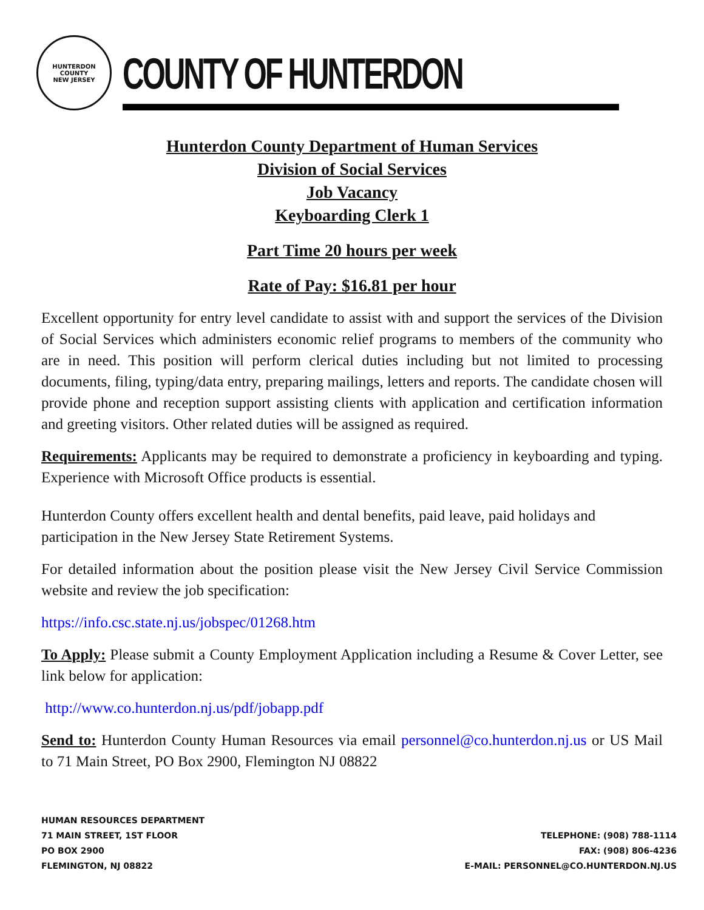HUNTERDON COUNTY
NEW JERSEY
COUNTY OF HUNTERDON
Hunterdon County Department of Human Services
Division of Social Services
Job Vacancy
Keyboarding Clerk 1
Part Time 20 hours per week
Rate of Pay: $16.81 per hour
Excellent opportunity for entry level candidate to assist with and support the services of the Division of Social Services which administers economic relief programs to members of the community who are in need. This position will perform clerical duties including but not limited to processing documents, filing, typing/data entry, preparing mailings, letters and reports. The candidate chosen will provide phone and reception support assisting clients with application and certification information and greeting visitors. Other related duties will be assigned as required.
Requirements: Applicants may be required to demonstrate a proficiency in keyboarding and typing. Experience with Microsoft Office products is essential.
Hunterdon County offers excellent health and dental benefits, paid leave, paid holidays and participation in the New Jersey State Retirement Systems.
For detailed information about the position please visit the New Jersey Civil Service Commission website and review the job specification:
https://info.csc.state.nj.us/jobspec/01268.htm
To Apply: Please submit a County Employment Application including a Resume & Cover Letter, see link below for application:
http://www.co.hunterdon.nj.us/pdf/jobapp.pdf
Send to: Hunterdon County Human Resources via email personnel@co.hunterdon.nj.us or US Mail to 71 Main Street, PO Box 2900, Flemington NJ 08822
HUMAN RESOURCES DEPARTMENT
71 MAIN STREET, 1ST FLOOR
PO BOX 2900
FLEMINGTON, NJ 08822
TELEPHONE: (908) 788-1114
FAX: (908) 806-4236
E-MAIL: PERSONNEL@CO.HUNTERDON.NJ.US